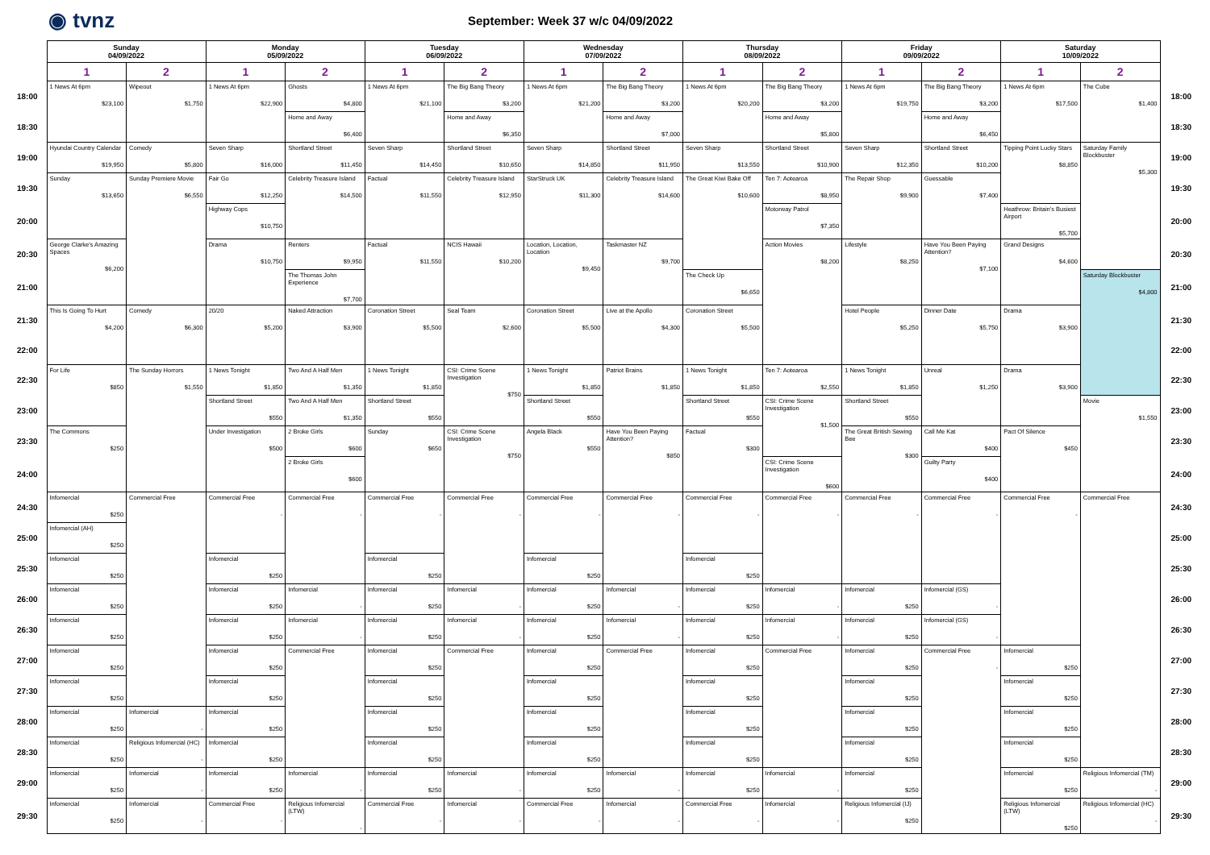◉ tvnz
September: Week 37 w/c 04/09/2022
| | Sunday 04/09/2022 | | Monday 05/09/2022 | | Tuesday 06/09/2022 | | Wednesday 07/09/2022 | | Thursday 08/09/2022 | | Friday 09/09/2022 | | Saturday 10/09/2022 | | |
| --- | --- | --- | --- | --- | --- | --- | --- | --- | --- | --- | --- | --- | --- | --- | --- |
| | 1 | 2 | 1 | 2 | 1 | 2 | 1 | 2 | 1 | 2 | 1 | 2 | 1 | 2 | |
| 18:00 | 1 News At 6pm $23,100 | Wipeout $1,750 | 1 News At 6pm $22,900 | Ghosts $4,800 | 1 News At 6pm $21,100 | The Big Bang Theory $3,200 | 1 News At 6pm $21,200 | The Big Bang Theory $3,200 | 1 News At 6pm $20,200 | The Big Bang Theory $3,200 | 1 News At 6pm $19,750 | The Big Bang Theory $3,200 | 1 News At 6pm $17,500 | The Cube $1,400 | 18:00 |
| 18:30 | | | | Home and Away $6,400 | | Home and Away $6,350 | | Home and Away $7,000 | | Home and Away $5,800 | | Home and Away $6,450 | | | 18:30 |
| 19:00 | Hyundai Country Calendar $19,950 | Comedy $5,800 | Seven Sharp $16,000 | Shortland Street $11,450 | Seven Sharp $14,450 | Shortland Street $10,650 | Seven Sharp $14,850 | Shortland Street $11,950 | Seven Sharp $13,550 | Shortland Street $10,900 | Seven Sharp $12,350 | Shortland Street $10,200 | Tipping Point Lucky Stars $8,850 | Saturday Family Blockbuster $5,300 | 19:00 |
| 19:30 | Sunday $13,650 | Sunday Premiere Movie $6,550 | Fair Go $12,250 | Celebrity Treasure Island $14,500 | Factual $11,550 | Celebrity Treasure Island $12,950 | StarStruck UK $11,300 | Celebrity Treasure Island $14,600 | The Great Kiwi Bake Off $10,600 | Ten 7: Aotearoa $8,950 | The Repair Shop $9,900 | Guessable $7,400 | | | 19:30 |
| 20:00 | | | Highway Cops $10,750 | | | | | | | Motorway Patrol $7,350 | | | Heathrow: Britain's Busiest Airport $5,700 | | 20:00 |
| 20:30 | George Clarke's Amazing Spaces $6,200 | | Drama $10,750 | Renters $9,950 | Factual $11,550 | NCIS Hawaii $10,200 | Location, Location, Location $9,450 | Taskmaster NZ $9,700 | | Action Movies $8,200 | Lifestyle $8,250 | Have You Been Paying Attention? $7,100 | Grand Designs $4,600 | | 20:30 |
| 21:00 | | | | The Thomas John Experience $7,700 | | | | | The Check Up $6,650 | | | | | Saturday Blockbuster $4,800 | 21:00 |
| 21:30 | This Is Going To Hurt $4,200 | Comedy $6,300 | 20/20 $5,200 | Naked Attraction $3,900 | Coronation Street $5,500 | Seal Team $2,600 | Coronation Street $5,500 | Live at the Apollo $4,300 | Coronation Street $5,500 | | Hotel People $5,250 | Dinner Date $5,750 | Drama $3,900 | | 21:30 |
| 22:00 | | | | | | | | | | | | | | | 22:00 |
| 22:30 | For Life $850 | The Sunday Horrors $1,550 | 1 News Tonight $1,850 | Two And A Half Men $1,350 | 1 News Tonight $1,850 | CSI: Crime Scene Investigation $750 | 1 News Tonight $1,850 | Patriot Brains $1,850 | 1 News Tonight $1,850 | Ten 7: Aotearoa $2,550 | 1 News Tonight $1,850 | Unreal $1,250 | Drama $3,900 | | 22:30 |
| 23:00 | | | Shortland Street $550 | Two And A Half Men $1,350 | Shortland Street $550 | | Shortland Street $550 | | Shortland Street $550 | CSI: Crime Scene Investigation $1,500 | Shortland Street $550 | | | Movie $1,550 | 23:00 |
| 23:30 | The Commons $250 | | Under Investigation $500 | 2 Broke Girls $600 | Sunday $650 | CSI: Crime Scene Investigation $750 | Angela Black $550 | Have You Been Paying Attention? $850 | Factual $300 | | The Great British Sewing Bee $300 | Call Me Kat $400 | Pact Of Silence $450 | | 23:30 |
| 24:00 | | | | 2 Broke Girls $600 | | | | | | CSI: Crime Scene Investigation $600 | | Guilty Party $400 | | | 24:00 |
| 24:30 | Infomercial $250 | Commercial Free | Commercial Free - | Commercial Free - | Commercial Free - | Commercial Free - | Commercial Free - | Commercial Free - | Commercial Free - | Commercial Free - | Commercial Free - | Commercial Free - | Commercial Free - | Commercial Free | 24:30 |
| 25:00 | Infomercial (AH) $250 | | | | | | | | | | | | | | 25:00 |
| 25:30 | Infomercial $250 | | Infomercial $250 | | Infomercial $250 | | Infomercial $250 | | Infomercial $250 | | | | | | 25:30 |
| 26:00 | Infomercial $250 | | Infomercial $250 | Infomercial - | Infomercial $250 | Infomercial - | Infomercial $250 | Infomercial - | Infomercial $250 | Infomercial - | Infomercial $250 | Infomercial (GS) - | | | 26:00 |
| 26:30 | Infomercial $250 | | Infomercial $250 | Infomercial - | Infomercial $250 | Infomercial - | Infomercial $250 | Infomercial - | Infomercial $250 | Infomercial - | Infomercial $250 | Infomercial (GS) - | | | 26:30 |
| 27:00 | Infomercial $250 | | Infomercial $250 | Commercial Free | Infomercial $250 | Commercial Free | Infomercial $250 | Commercial Free | Infomercial $250 | Commercial Free | Infomercial $250 | Commercial Free - | Infomercial $250 | | 27:00 |
| 27:30 | Infomercial $250 | | Infomercial $250 | | Infomercial $250 | | Infomercial $250 | | Infomercial $250 | | Infomercial $250 | | Infomercial $250 | | 27:30 |
| 28:00 | Infomercial $250 | Infomercial - | Infomercial $250 | | Infomercial $250 | | Infomercial $250 | | Infomercial $250 | | Infomercial $250 | | Infomercial $250 | | 28:00 |
| 28:30 | Infomercial $250 | Religious Infomercial (HC) - | Infomercial $250 | | Infomercial $250 | | Infomercial $250 | | Infomercial $250 | | Infomercial $250 | | Infomercial $250 | | 28:30 |
| 29:00 | Infomercial $250 | Infomercial - | Infomercial $250 | Infomercial - | Infomercial $250 | Infomercial - | Infomercial $250 | Infomercial - | Infomercial $250 | Infomercial - | Infomercial $250 | | Infomercial $250 | Religious Infomercial (TM) - | 29:00 |
| 29:30 | Infomercial $250 | Infomercial - | Commercial Free - | Religious Infomercial (LTW) - | Commercial Free - | Infomercial - | Commercial Free - | Infomercial - | Commercial Free - | Infomercial - | Religious Infomercial (IJ) $250 | | Religious Infomercial (LTW) $250 | Religious Infomercial (HC) - | 29:30 |